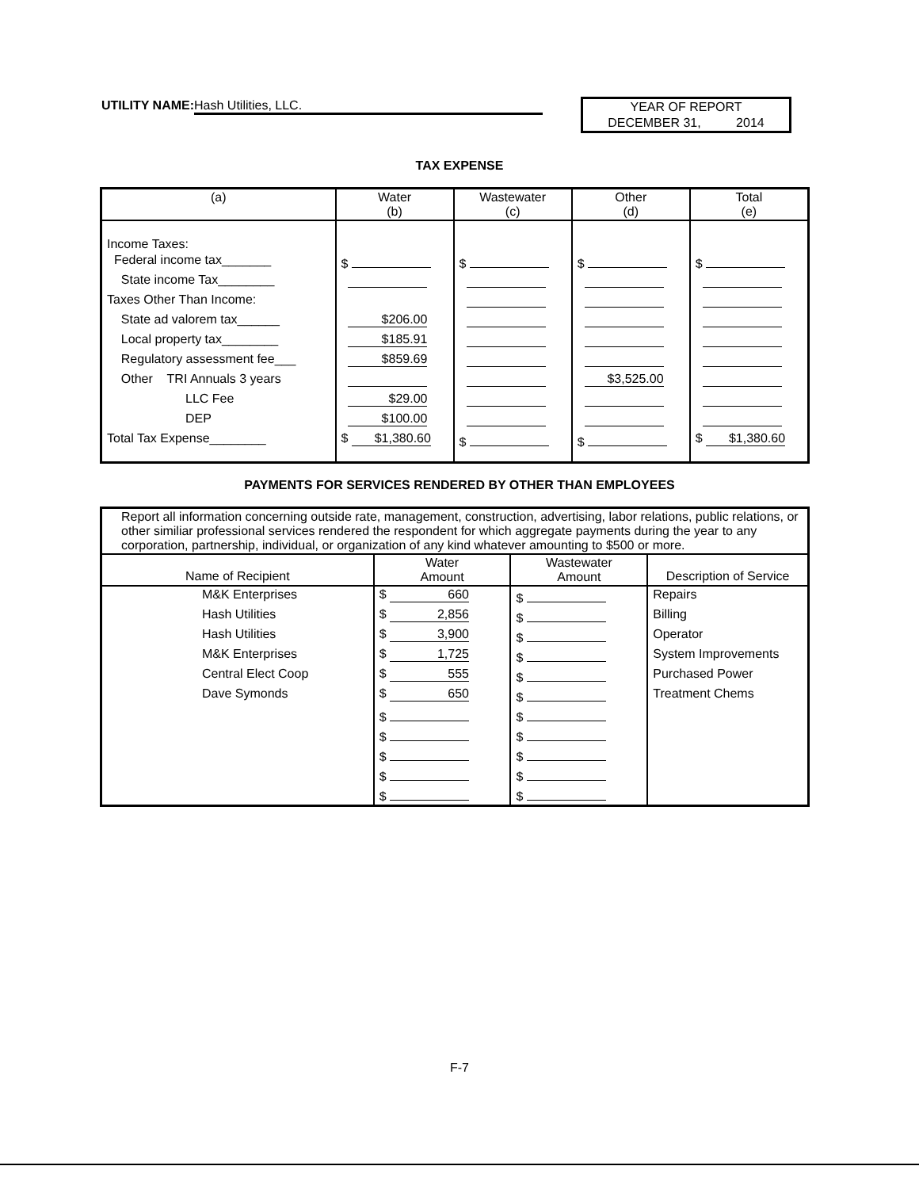UTILITY NAME: Hash Utilities, LLC.
YEAR OF REPORT
DECEMBER 31, 2014
TAX EXPENSE
| (a) | Water (b) | Wastewater (c) | Other (d) | Total (e) |
| --- | --- | --- | --- | --- |
| Income Taxes: | | | | |
| Federal income tax_______ | $ | $ | $ | $ |
| State income Tax________ | | | | |
| Taxes Other Than Income: | | | | |
| State ad valorem tax______ | $206.00 | | | |
| Local property tax________ | $185.91 | | | |
| Regulatory assessment fee___ | $859.69 | | | |
| Other TRI Annuals 3 years | | | $3,525.00 | |
| LLC Fee | $29.00 | | | |
| DEP | $100.00 | | | |
| Total Tax Expense________ | $ $1,380.60 | $ | $ | $ $1,380.60 |
PAYMENTS FOR SERVICES RENDERED BY OTHER THAN EMPLOYEES
| Report all information concerning outside rate, management, construction, advertising, labor relations, public relations, or other similiar professional services rendered the respondent for which aggregate payments during the year to any corporation, partnership, individual, or organization of any kind whatever amounting to $500 or more. | | | |
| Name of Recipient | Water Amount | Wastewater Amount | Description of Service |
| M&K Enterprises | $ 660 | $ | Repairs |
| Hash Utilities | $ 2,856 | $ | Billing |
| Hash Utilities | $ 3,900 | $ | Operator |
| M&K Enterprises | $ 1,725 | $ | System Improvements |
| Central Elect Coop | $ 555 | $ | Purchased Power |
| Dave Symonds | $ 650 | $ | Treatment Chems |
| | $ | $ | |
| | $ | $ | |
| | $ | $ | |
| | $ | $ | |
| | $ | $ | |
F-7